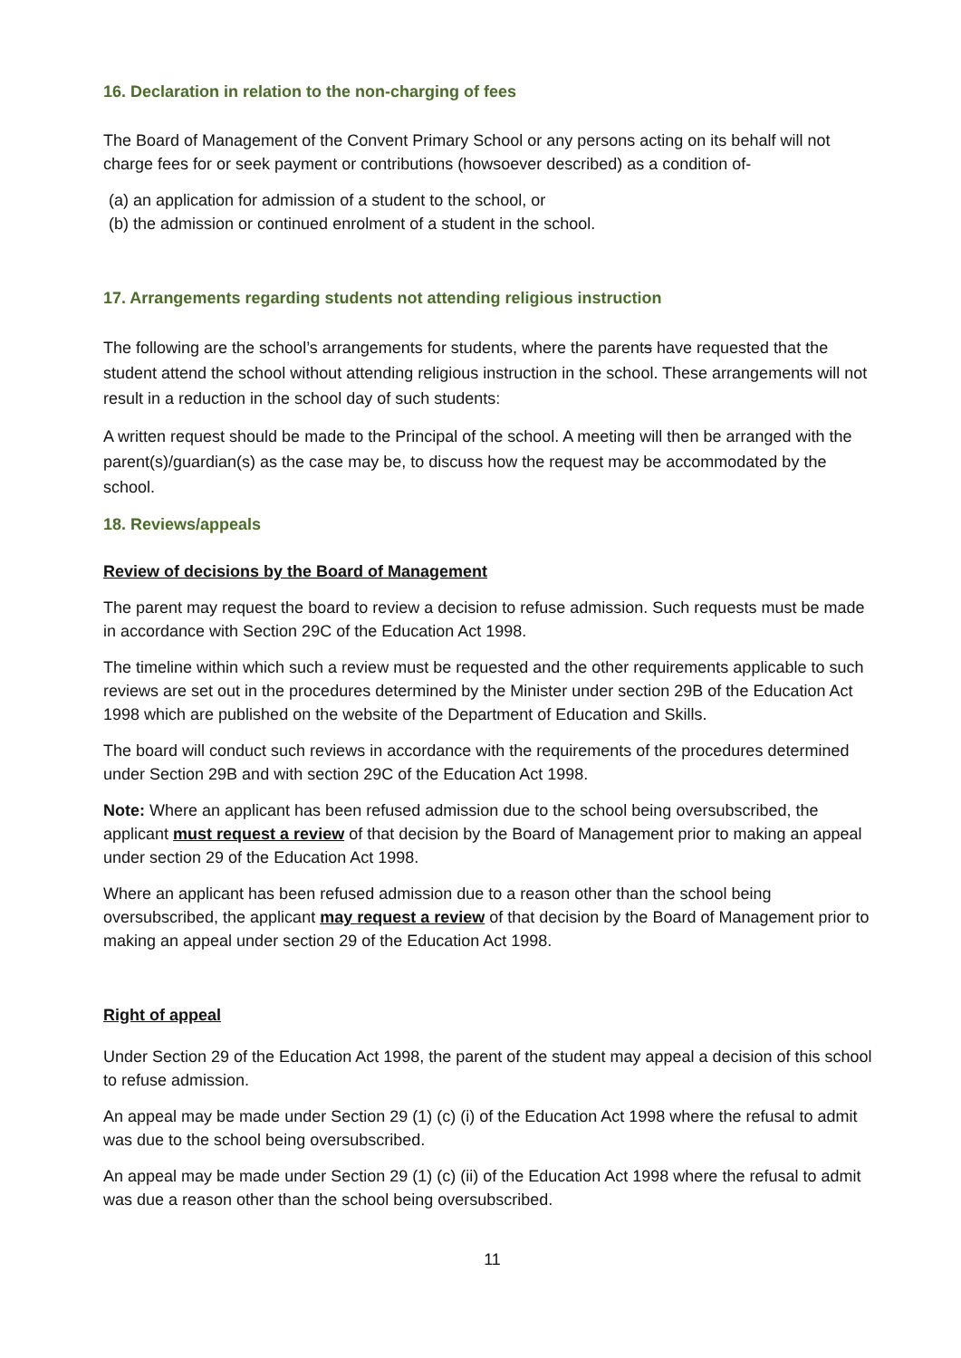16. Declaration in relation to the non-charging of fees
The Board of Management of the Convent Primary School or any persons acting on its behalf will not charge fees for or seek payment or contributions (howsoever described) as a condition of-
(a) an application for admission of a student to the school, or
(b) the admission or continued enrolment of a student in the school.
17. Arrangements regarding students not attending religious instruction
The following are the school’s arrangements for students, where the parents have requested that the student attend the school without attending religious instruction in the school. These arrangements will not result in a reduction in the school day of such students:
A written request should be made to the Principal of the school. A meeting will then be arranged with the parent(s)/guardian(s) as the case may be, to discuss how the request may be accommodated by the school.
18. Reviews/appeals
Review of decisions by the Board of Management
The parent may request the board to review a decision to refuse admission. Such requests must be made in accordance with Section 29C of the Education Act 1998.
The timeline within which such a review must be requested and the other requirements applicable to such reviews are set out in the procedures determined by the Minister under section 29B of the Education Act 1998 which are published on the website of the Department of Education and Skills.
The board will conduct such reviews in accordance with the requirements of the procedures determined under Section 29B and with section 29C of the Education Act 1998.
Note: Where an applicant has been refused admission due to the school being oversubscribed, the applicant must request a review of that decision by the Board of Management prior to making an appeal under section 29 of the Education Act 1998.
Where an applicant has been refused admission due to a reason other than the school being oversubscribed, the applicant may request a review of that decision by the Board of Management prior to making an appeal under section 29 of the Education Act 1998.
Right of appeal
Under Section 29 of the Education Act 1998, the parent of the student may appeal a decision of this school to refuse admission.
An appeal may be made under Section 29 (1) (c) (i) of the Education Act 1998 where the refusal to admit was due to the school being oversubscribed.
An appeal may be made under Section 29 (1) (c) (ii) of the Education Act 1998 where the refusal to admit was due a reason other than the school being oversubscribed.
11